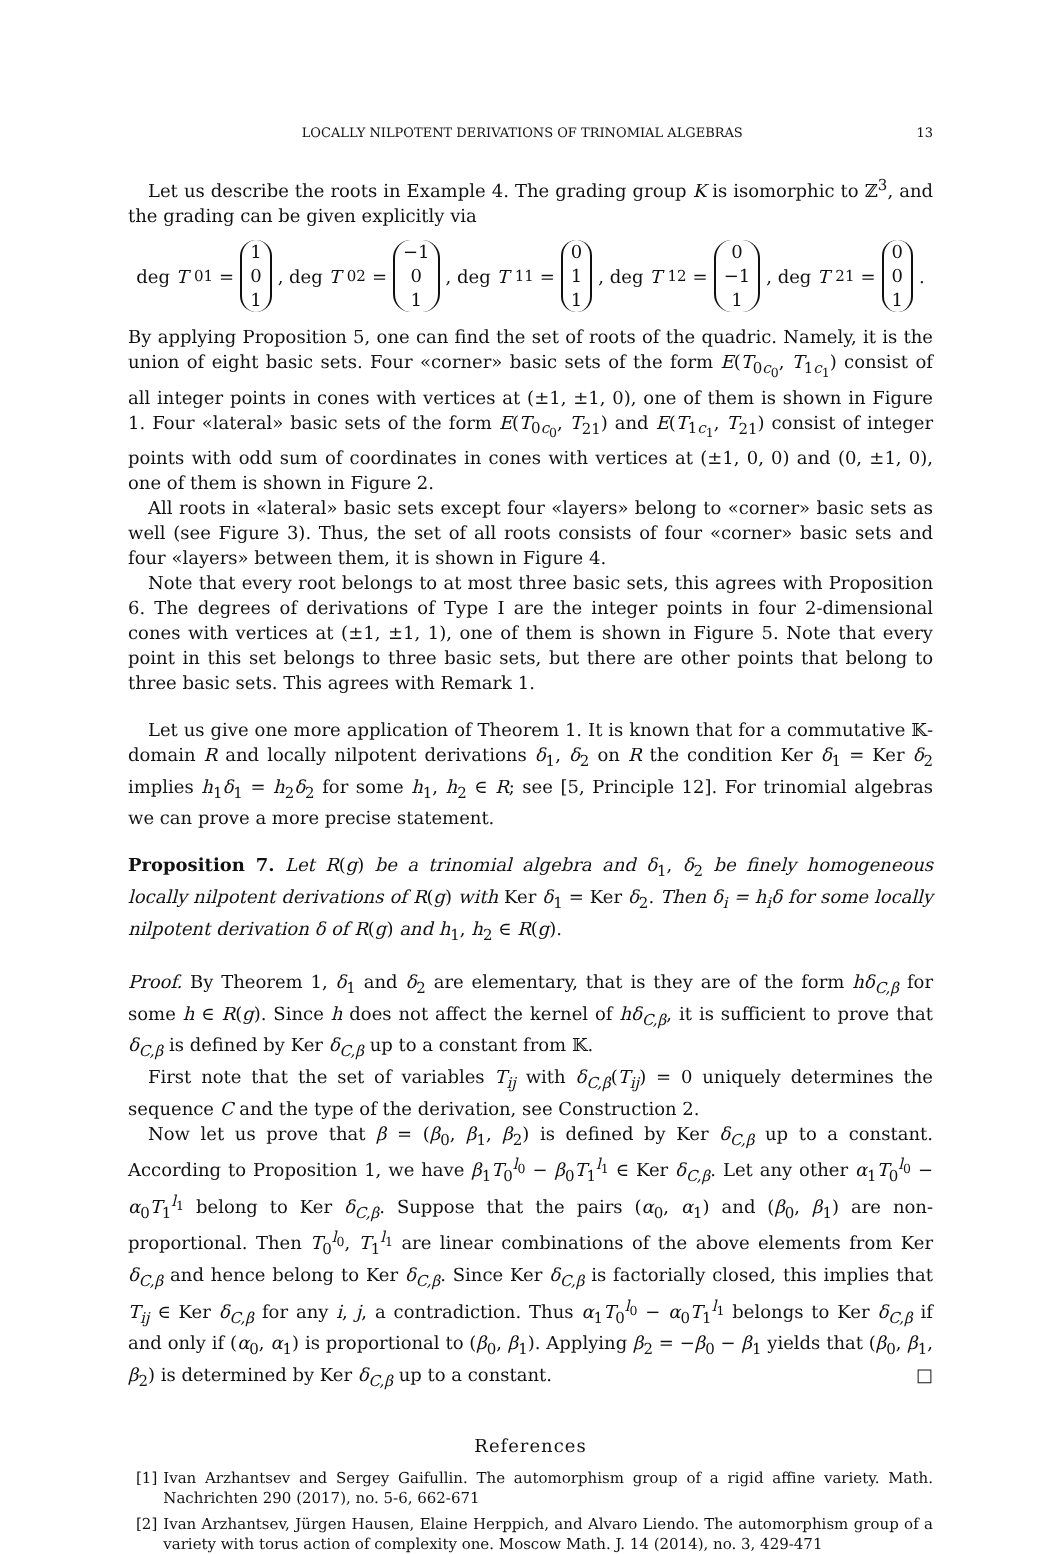LOCALLY NILPOTENT DERIVATIONS OF TRINOMIAL ALGEBRAS 13
Let us describe the roots in Example 4. The grading group K is isomorphic to ℤ<sup>3</sup>, and the grading can be given explicitly via
deg T<sub>01</sub> = 1 0 1, deg T<sub>02</sub> = −1 0 1, deg T<sub>11</sub> = 0 1 1, deg T<sub>12</sub> = 0 −1 1, deg T<sub>21</sub> = 0 0 1.
By applying Proposition 5, one can find the set of roots of the quadric. Namely, it is the union of eight basic sets. Four «corner» basic sets of the form E(T<sub>0c<sub>0</sub></sub>, T<sub>1c<sub>1</sub></sub>) consist of all integer points in cones with vertices at (±1, ±1, 0), one of them is shown in Figure 1. Four «lateral» basic sets of the form E(T<sub>0c<sub>0</sub></sub>, T<sub>21</sub>) and E(T<sub>1c<sub>1</sub></sub>, T<sub>21</sub>) consist of integer points with odd sum of coordinates in cones with vertices at (±1, 0, 0) and (0, ±1, 0), one of them is shown in Figure 2.
All roots in «lateral» basic sets except four «layers» belong to «corner» basic sets as well (see Figure 3). Thus, the set of all roots consists of four «corner» basic sets and four «layers» between them, it is shown in Figure 4.
Note that every root belongs to at most three basic sets, this agrees with Proposition 6. The degrees of derivations of Type I are the integer points in four 2-dimensional cones with vertices at (±1, ±1, 1), one of them is shown in Figure 5. Note that every point in this set belongs to three basic sets, but there are other points that belong to three basic sets. This agrees with Remark 1.
Let us give one more application of Theorem 1. It is known that for a commutative 𝕂-domain R and locally nilpotent derivations δ<sub>1</sub>, δ<sub>2</sub> on R the condition Ker δ<sub>1</sub> = Ker δ<sub>2</sub> implies h<sub>1</sub>δ<sub>1</sub> = h<sub>2</sub>δ<sub>2</sub> for some h<sub>1</sub>, h<sub>2</sub> ∈ R; see [5, Principle 12]. For trinomial algebras we can prove a more precise statement.
Proposition 7. Let R(g) be a trinomial algebra and δ<sub>1</sub>, δ<sub>2</sub> be finely homogeneous locally nilpotent derivations of R(g) with Ker δ<sub>1</sub> = Ker δ<sub>2</sub>. Then δ<sub>i</sub> = h<sub>i</sub>δ for some locally nilpotent derivation δ of R(g) and h<sub>1</sub>, h<sub>2</sub> ∈ R(g).
Proof. By Theorem 1, δ<sub>1</sub> and δ<sub>2</sub> are elementary, that is they are of the form hδ<sub>C,β</sub> for some h ∈ R(g). Since h does not affect the kernel of hδ<sub>C,β</sub>, it is sufficient to prove that δ<sub>C,β</sub> is defined by Ker δ<sub>C,β</sub> up to a constant from 𝕂.
First note that the set of variables T<sub>ij</sub> with δ<sub>C,β</sub>(T<sub>ij</sub>) = 0 uniquely determines the sequence C and the type of the derivation, see Construction 2.
Now let us prove that β = (β<sub>0</sub>, β<sub>1</sub>, β<sub>2</sub>) is defined by Ker δ<sub>C,β</sub> up to a constant. According to Proposition 1, we have β<sub>1</sub>T<sub>0</sub><sup>l<sub>0</sub></sup> − β<sub>0</sub>T<sub>1</sub><sup>l<sub>1</sub></sup> ∈ Ker δ<sub>C,β</sub>. Let any other α<sub>1</sub>T<sub>0</sub><sup>l<sub>0</sub></sup> − α<sub>0</sub>T<sub>1</sub><sup>l<sub>1</sub></sup> belong to Ker δ<sub>C,β</sub>. Suppose that the pairs (α<sub>0</sub>, α<sub>1</sub>) and (β<sub>0</sub>, β<sub>1</sub>) are non-proportional. Then T<sub>0</sub><sup>l<sub>0</sub></sup>, T<sub>1</sub><sup>l<sub>1</sub></sup> are linear combinations of the above elements from Ker δ<sub>C,β</sub> and hence belong to Ker δ<sub>C,β</sub>. Since Ker δ<sub>C,β</sub> is factorially closed, this implies that T<sub>ij</sub> ∈ Ker δ<sub>C,β</sub> for any i, j, a contradiction. Thus α<sub>1</sub>T<sub>0</sub><sup>l<sub>0</sub></sup> − α<sub>0</sub>T<sub>1</sub><sup>l<sub>1</sub></sup> belongs to Ker δ<sub>C,β</sub> if and only if (α<sub>0</sub>, α<sub>1</sub>) is proportional to (β<sub>0</sub>, β<sub>1</sub>). Applying β<sub>2</sub> = −β<sub>0</sub> − β<sub>1</sub> yields that (β<sub>0</sub>, β<sub>1</sub>, β<sub>2</sub>) is determined by Ker δ<sub>C,β</sub> up to a constant. □
References
[1] Ivan Arzhantsev and Sergey Gaifullin. The automorphism group of a rigid affine variety. Math. Nachrichten 290 (2017), no. 5-6, 662-671
[2] Ivan Arzhantsev, Jürgen Hausen, Elaine Herppich, and Alvaro Liendo. The automorphism group of a variety with torus action of complexity one. Moscow Math. J. 14 (2014), no. 3, 429-471